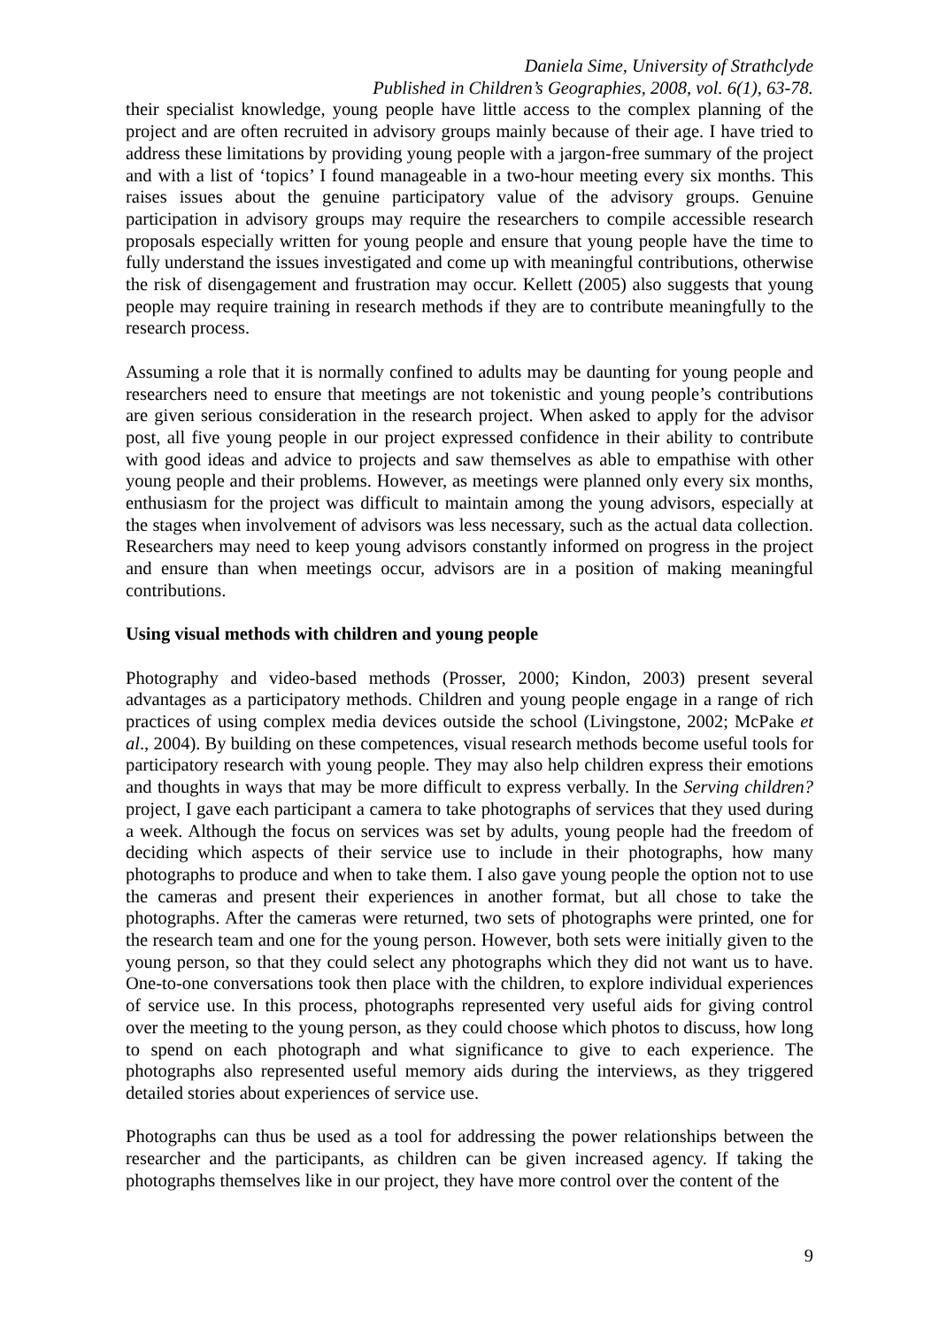Daniela Sime, University of Strathclyde
Published in Children’s Geographies, 2008, vol. 6(1), 63-78.
their specialist knowledge, young people have little access to the complex planning of the project and are often recruited in advisory groups mainly because of their age. I have tried to address these limitations by providing young people with a jargon-free summary of the project and with a list of ‘topics’ I found manageable in a two-hour meeting every six months. This raises issues about the genuine participatory value of the advisory groups. Genuine participation in advisory groups may require the researchers to compile accessible research proposals especially written for young people and ensure that young people have the time to fully understand the issues investigated and come up with meaningful contributions, otherwise the risk of disengagement and frustration may occur. Kellett (2005) also suggests that young people may require training in research methods if they are to contribute meaningfully to the research process.
Assuming a role that it is normally confined to adults may be daunting for young people and researchers need to ensure that meetings are not tokenistic and young people’s contributions are given serious consideration in the research project. When asked to apply for the advisor post, all five young people in our project expressed confidence in their ability to contribute with good ideas and advice to projects and saw themselves as able to empathise with other young people and their problems. However, as meetings were planned only every six months, enthusiasm for the project was difficult to maintain among the young advisors, especially at the stages when involvement of advisors was less necessary, such as the actual data collection. Researchers may need to keep young advisors constantly informed on progress in the project and ensure than when meetings occur, advisors are in a position of making meaningful contributions.
Using visual methods with children and young people
Photography and video-based methods (Prosser, 2000; Kindon, 2003) present several advantages as a participatory methods. Children and young people engage in a range of rich practices of using complex media devices outside the school (Livingstone, 2002; McPake et al., 2004). By building on these competences, visual research methods become useful tools for participatory research with young people. They may also help children express their emotions and thoughts in ways that may be more difficult to express verbally. In the Serving children? project, I gave each participant a camera to take photographs of services that they used during a week. Although the focus on services was set by adults, young people had the freedom of deciding which aspects of their service use to include in their photographs, how many photographs to produce and when to take them. I also gave young people the option not to use the cameras and present their experiences in another format, but all chose to take the photographs. After the cameras were returned, two sets of photographs were printed, one for the research team and one for the young person. However, both sets were initially given to the young person, so that they could select any photographs which they did not want us to have. One-to-one conversations took then place with the children, to explore individual experiences of service use. In this process, photographs represented very useful aids for giving control over the meeting to the young person, as they could choose which photos to discuss, how long to spend on each photograph and what significance to give to each experience. The photographs also represented useful memory aids during the interviews, as they triggered detailed stories about experiences of service use.
Photographs can thus be used as a tool for addressing the power relationships between the researcher and the participants, as children can be given increased agency. If taking the photographs themselves like in our project, they have more control over the content of the
9